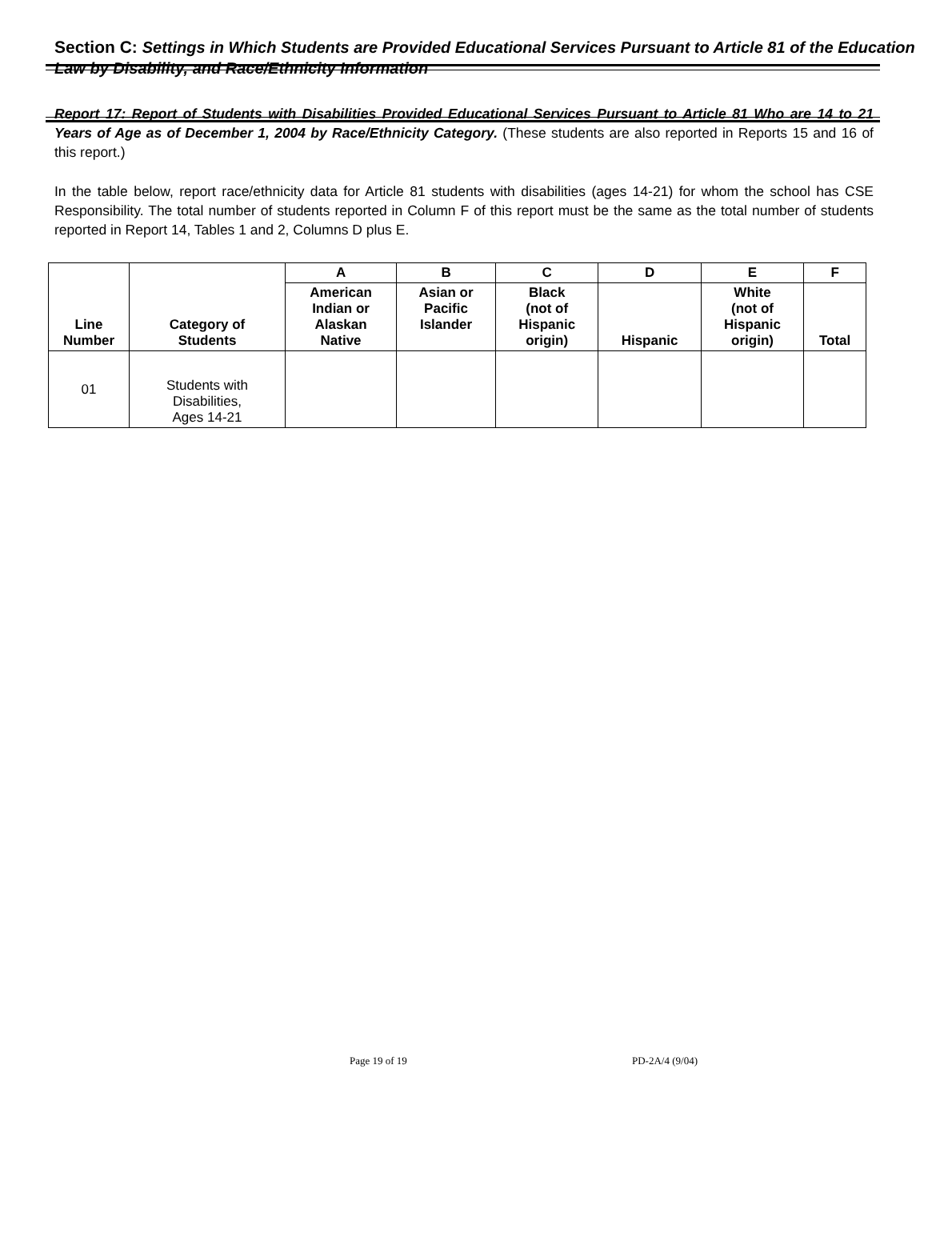Section C: Settings in Which Students are Provided Educational Services Pursuant to Article 81 of the Education Law by Disability, and Race/Ethnicity Information
Report 17: Report of Students with Disabilities Provided Educational Services Pursuant to Article 81 Who are 14 to 21 Years of Age as of December 1, 2004 by Race/Ethnicity Category. (These students are also reported in Reports 15 and 16 of this report.)
In the table below, report race/ethnicity data for Article 81 students with disabilities (ages 14-21) for whom the school has CSE Responsibility. The total number of students reported in Column F of this report must be the same as the total number of students reported in Report 14, Tables 1 and 2, Columns D plus E.
| Line Number | Category of Students | A | B | C | D | E | F |
| --- | --- | --- | --- | --- | --- | --- | --- |
| | | American Indian or Alaskan Native | Asian or Pacific Islander | Black (not of Hispanic origin) | Hispanic | White (not of Hispanic origin) | Total |
| 01 | Students with Disabilities, Ages 14-21 | | | | | | |
Page 19 of 19 PD-2A/4 (9/04)